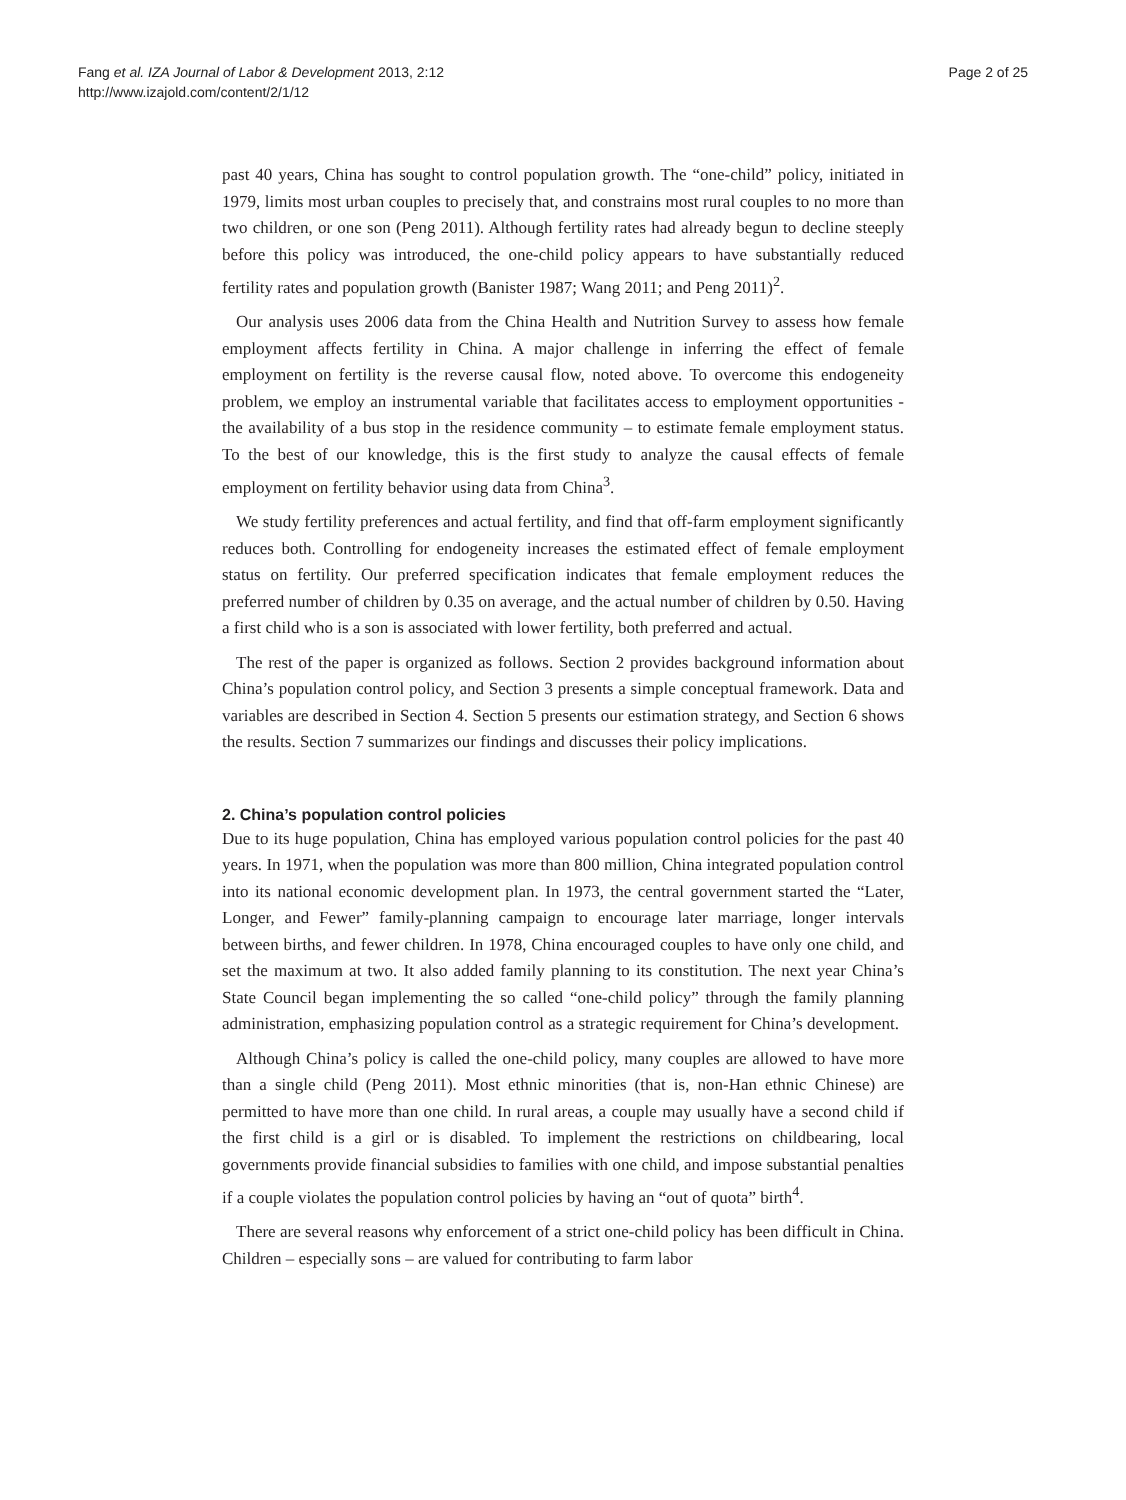Fang et al. IZA Journal of Labor & Development 2013, 2:12
http://www.izajold.com/content/2/1/12
Page 2 of 25
past 40 years, China has sought to control population growth. The “one-child” policy, initiated in 1979, limits most urban couples to precisely that, and constrains most rural couples to no more than two children, or one son (Peng 2011). Although fertility rates had already begun to decline steeply before this policy was introduced, the one-child policy appears to have substantially reduced fertility rates and population growth (Banister 1987; Wang 2011; and Peng 2011)<sup>2</sup>.
Our analysis uses 2006 data from the China Health and Nutrition Survey to assess how female employment affects fertility in China. A major challenge in inferring the effect of female employment on fertility is the reverse causal flow, noted above. To overcome this endogeneity problem, we employ an instrumental variable that facilitates access to employment opportunities - the availability of a bus stop in the residence community – to estimate female employment status. To the best of our knowledge, this is the first study to analyze the causal effects of female employment on fertility behavior using data from China<sup>3</sup>.
We study fertility preferences and actual fertility, and find that off-farm employment significantly reduces both. Controlling for endogeneity increases the estimated effect of female employment status on fertility. Our preferred specification indicates that female employment reduces the preferred number of children by 0.35 on average, and the actual number of children by 0.50. Having a first child who is a son is associated with lower fertility, both preferred and actual.
The rest of the paper is organized as follows. Section 2 provides background information about China’s population control policy, and Section 3 presents a simple conceptual framework. Data and variables are described in Section 4. Section 5 presents our estimation strategy, and Section 6 shows the results. Section 7 summarizes our findings and discusses their policy implications.
2. China’s population control policies
Due to its huge population, China has employed various population control policies for the past 40 years. In 1971, when the population was more than 800 million, China integrated population control into its national economic development plan. In 1973, the central government started the “Later, Longer, and Fewer” family-planning campaign to encourage later marriage, longer intervals between births, and fewer children. In 1978, China encouraged couples to have only one child, and set the maximum at two. It also added family planning to its constitution. The next year China’s State Council began implementing the so called “one-child policy” through the family planning administration, emphasizing population control as a strategic requirement for China’s development.
Although China’s policy is called the one-child policy, many couples are allowed to have more than a single child (Peng 2011). Most ethnic minorities (that is, non-Han ethnic Chinese) are permitted to have more than one child. In rural areas, a couple may usually have a second child if the first child is a girl or is disabled. To implement the restrictions on childbearing, local governments provide financial subsidies to families with one child, and impose substantial penalties if a couple violates the population control policies by having an “out of quota” birth<sup>4</sup>.
There are several reasons why enforcement of a strict one-child policy has been difficult in China. Children – especially sons – are valued for contributing to farm labor